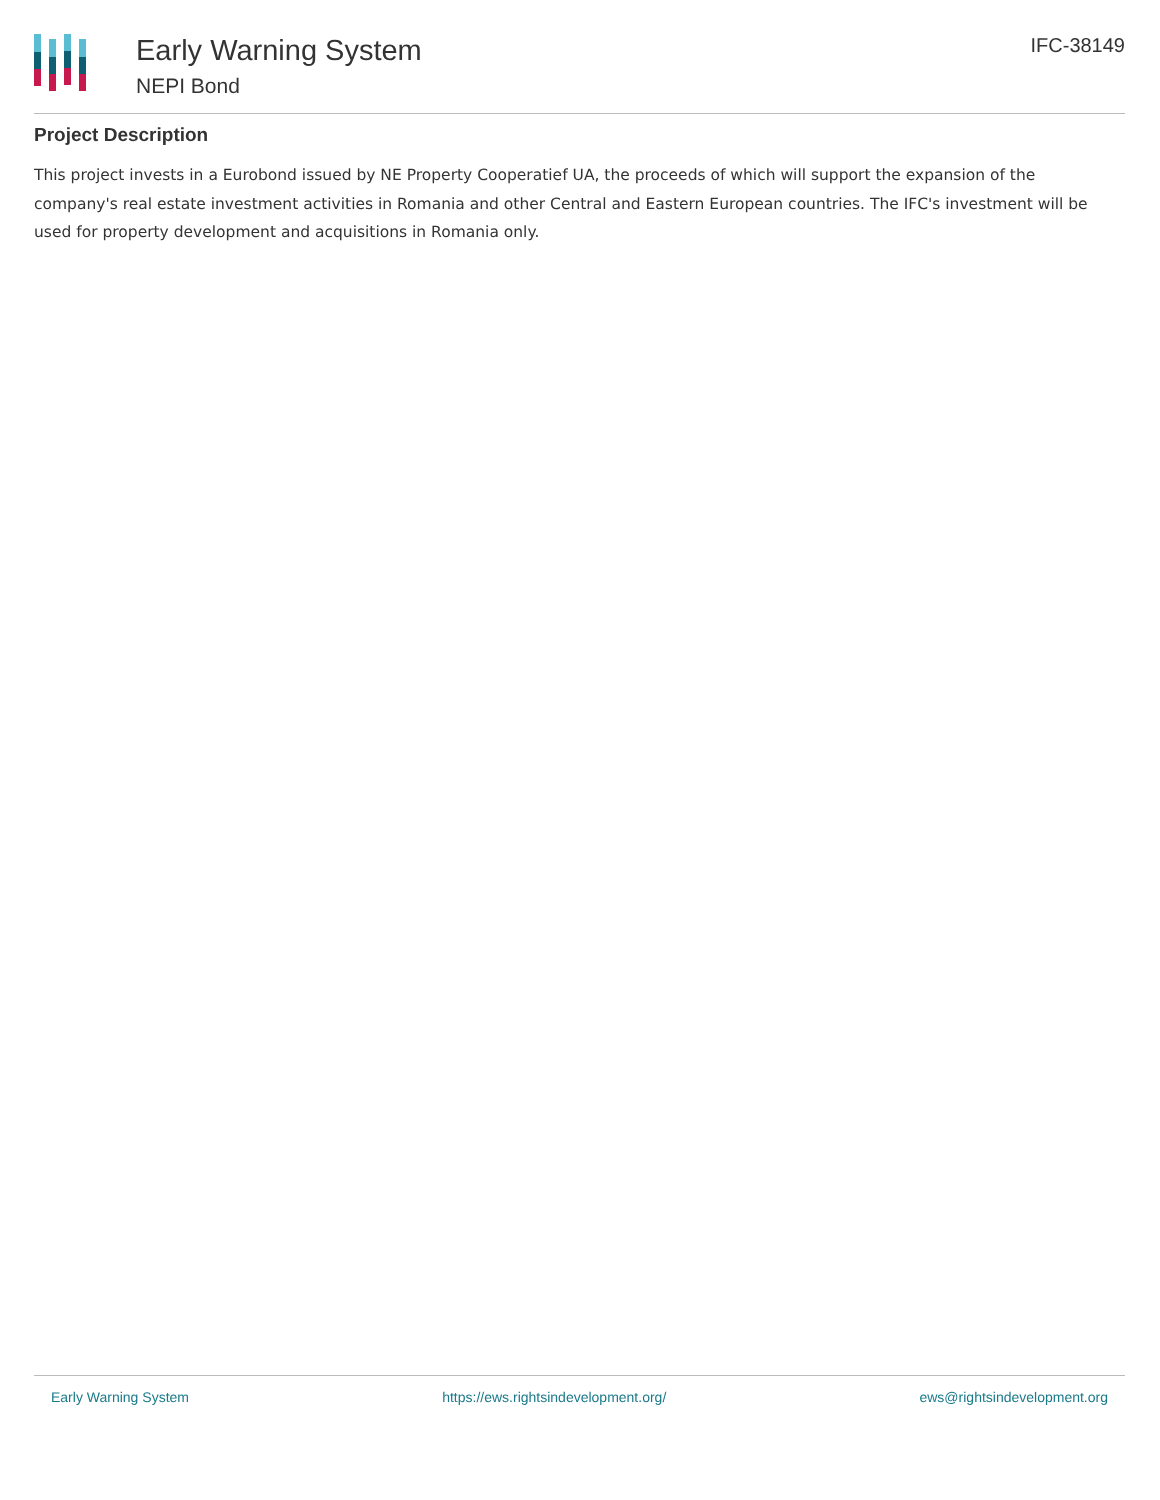Early Warning System
NEPI Bond
IFC-38149
Project Description
This project invests in a Eurobond issued by NE Property Cooperatief UA, the proceeds of which will support the expansion of the company's real estate investment activities in Romania and other Central and Eastern European countries. The IFC's investment will be used for property development and acquisitions in Romania only.
Early Warning System https://ews.rightsindevelopment.org/ ews@rightsindevelopment.org